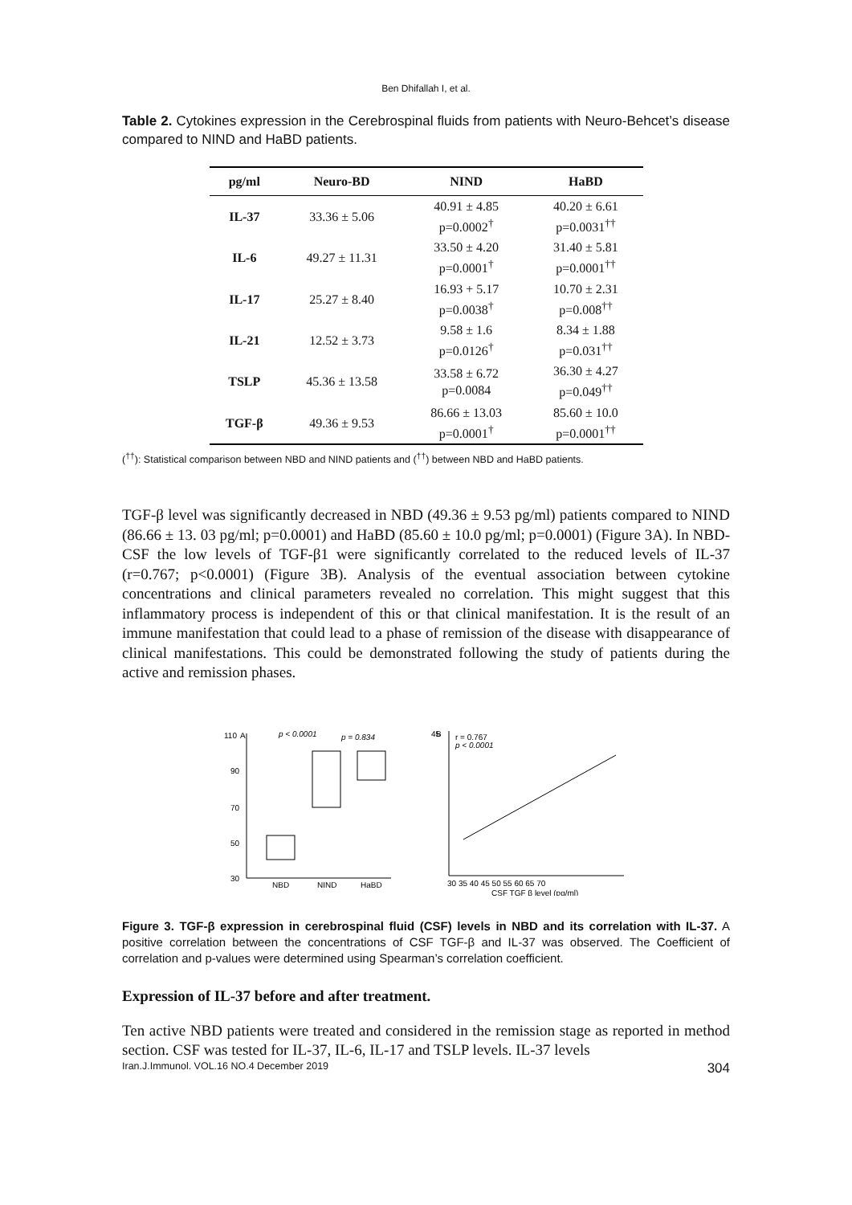Ben Dhifallah I, et al.
Table 2. Cytokines expression in the Cerebrospinal fluids from patients with Neuro-Behcet’s disease compared to NIND and HaBD patients.
| pg/ml | Neuro-BD | NIND | HaBD |
| --- | --- | --- | --- |
| IL-37 | 33.36 ± 5.06 | 40.91 ± 4.85 p=0.0002<sup>†</sup> | 40.20 ± 6.61 p=0.0031<sup>††</sup> |
| IL-6 | 49.27 ± 11.31 | 33.50 ± 4.20 p=0.0001<sup>†</sup> | 31.40 ± 5.81 p=0.0001<sup>††</sup> |
| IL-17 | 25.27 ± 8.40 | 16.93 + 5.17 p=0.0038<sup>†</sup> | 10.70 ± 2.31 p=0.008<sup>††</sup> |
| IL-21 | 12.52 ± 3.73 | 9.58 ± 1.6 p=0.0126<sup>†</sup> | 8.34 ± 1.88 p=0.031<sup>††</sup> |
| TSLP | 45.36 ± 13.58 | 33.58 ± 6.72 p=0.0084 | 36.30 ± 4.27 p=0.049<sup>††</sup> |
| TGF-β | 49.36 ± 9.53 | 86.66 ± 13.03 p=0.0001<sup>†</sup> | 85.60 ± 10.0 p=0.0001<sup>††</sup> |
(<sup>††</sup>): Statistical comparison between NBD and NIND patients and (<sup>††</sup>) between NBD and HaBD patients.
TGF-β level was significantly decreased in NBD (49.36 ± 9.53 pg/ml) patients compared to NIND (86.66 ± 13. 03 pg/ml; p=0.0001) and HaBD (85.60 ± 10.0 pg/ml; p=0.0001) (Figure 3A). In NBD-CSF the low levels of TGF-β1 were significantly correlated to the reduced levels of IL-37 (r=0.767; p<0.0001) (Figure 3B). Analysis of the eventual association between cytokine concentrations and clinical parameters revealed no correlation. This might suggest that this inflammatory process is independent of this or that clinical manifestation. It is the result of an immune manifestation that could lead to a phase of remission of the disease with disappearance of clinical manifestations. This could be demonstrated following the study of patients during the active and remission phases.
110
90
70
50
30
A
p < 0.0001
p = 0.834
NBD
NIND
HaBD
45
B
r = 0.767
p < 0.0001
30 35 40 45 50 55 60 65 70
CSF TGF β level (pg/ml)
Figure 3. TGF-β expression in cerebrospinal fluid (CSF) levels in NBD and its correlation with IL-37. A positive correlation between the concentrations of CSF TGF-β and IL-37 was observed. The Coefficient of correlation and p-values were determined using Spearman’s correlation coefficient.
Expression of IL-37 before and after treatment.
Ten active NBD patients were treated and considered in the remission stage as reported in method section. CSF was tested for IL-37, IL-6, IL-17 and TSLP levels. IL-37 levels
Iran.J.Immunol. VOL.16 NO.4 December 2019 304